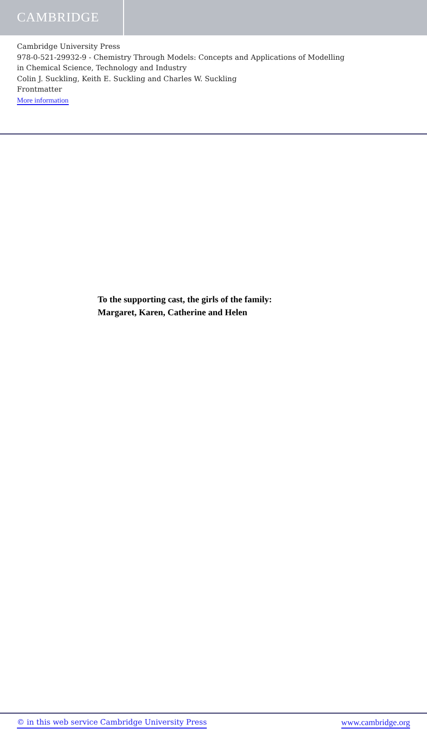CAMBRIDGE
Cambridge University Press
978-0-521-29932-9 - Chemistry Through Models: Concepts and Applications of Modelling
in Chemical Science, Technology and Industry
Colin J. Suckling, Keith E. Suckling and Charles W. Suckling
Frontmatter
More information
To the supporting cast, the girls of the family:
Margaret, Karen, Catherine and Helen
© in this web service Cambridge University Press www.cambridge.org